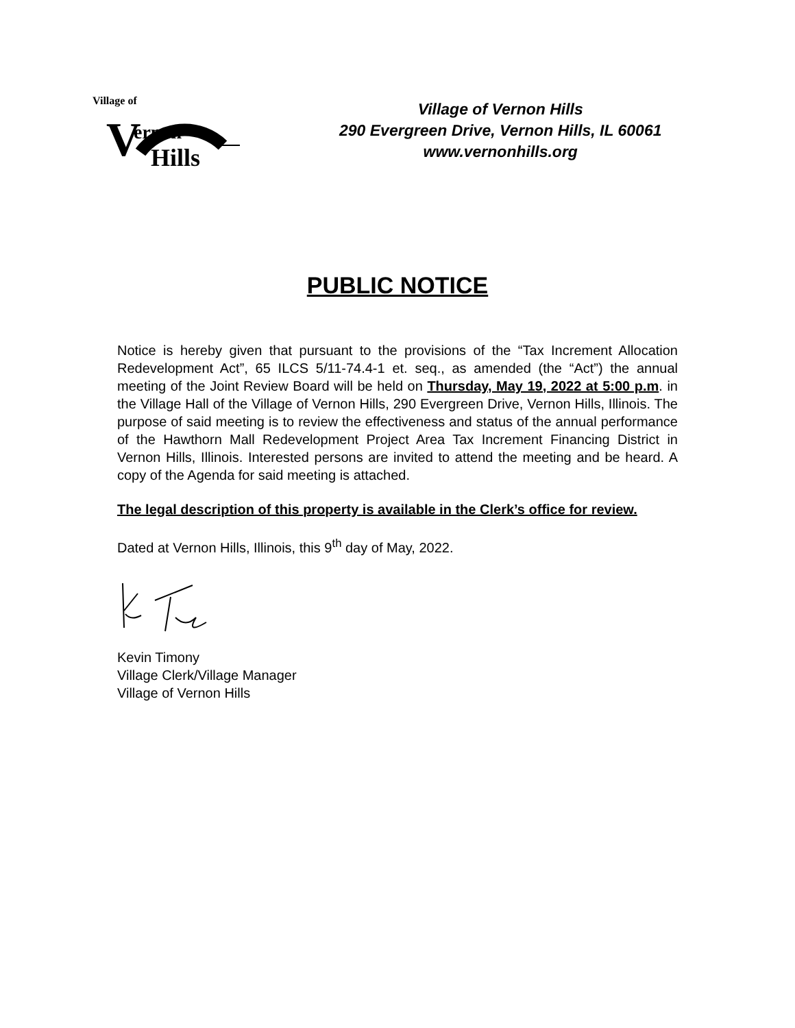Village of
V
ernon
Hills
Village of Vernon Hills
290 Evergreen Drive, Vernon Hills, IL 60061
www.vernonhills.org
PUBLIC NOTICE
Notice is hereby given that pursuant to the provisions of the “Tax Increment Allocation Redevelopment Act”, 65 ILCS 5/11-74.4-1 et. seq., as amended (the “Act”) the annual meeting of the Joint Review Board will be held on Thursday, May 19, 2022 at 5:00 p.m. in the Village Hall of the Village of Vernon Hills, 290 Evergreen Drive, Vernon Hills, Illinois. The purpose of said meeting is to review the effectiveness and status of the annual performance of the Hawthorn Mall Redevelopment Project Area Tax Increment Financing District in Vernon Hills, Illinois. Interested persons are invited to attend the meeting and be heard. A copy of the Agenda for said meeting is attached.
The legal description of this property is available in the Clerk’s office for review.
Dated at Vernon Hills, Illinois, this 9<sup>th</sup> day of May, 2022.
Kevin Timony
Village Clerk/Village Manager
Village of Vernon Hills